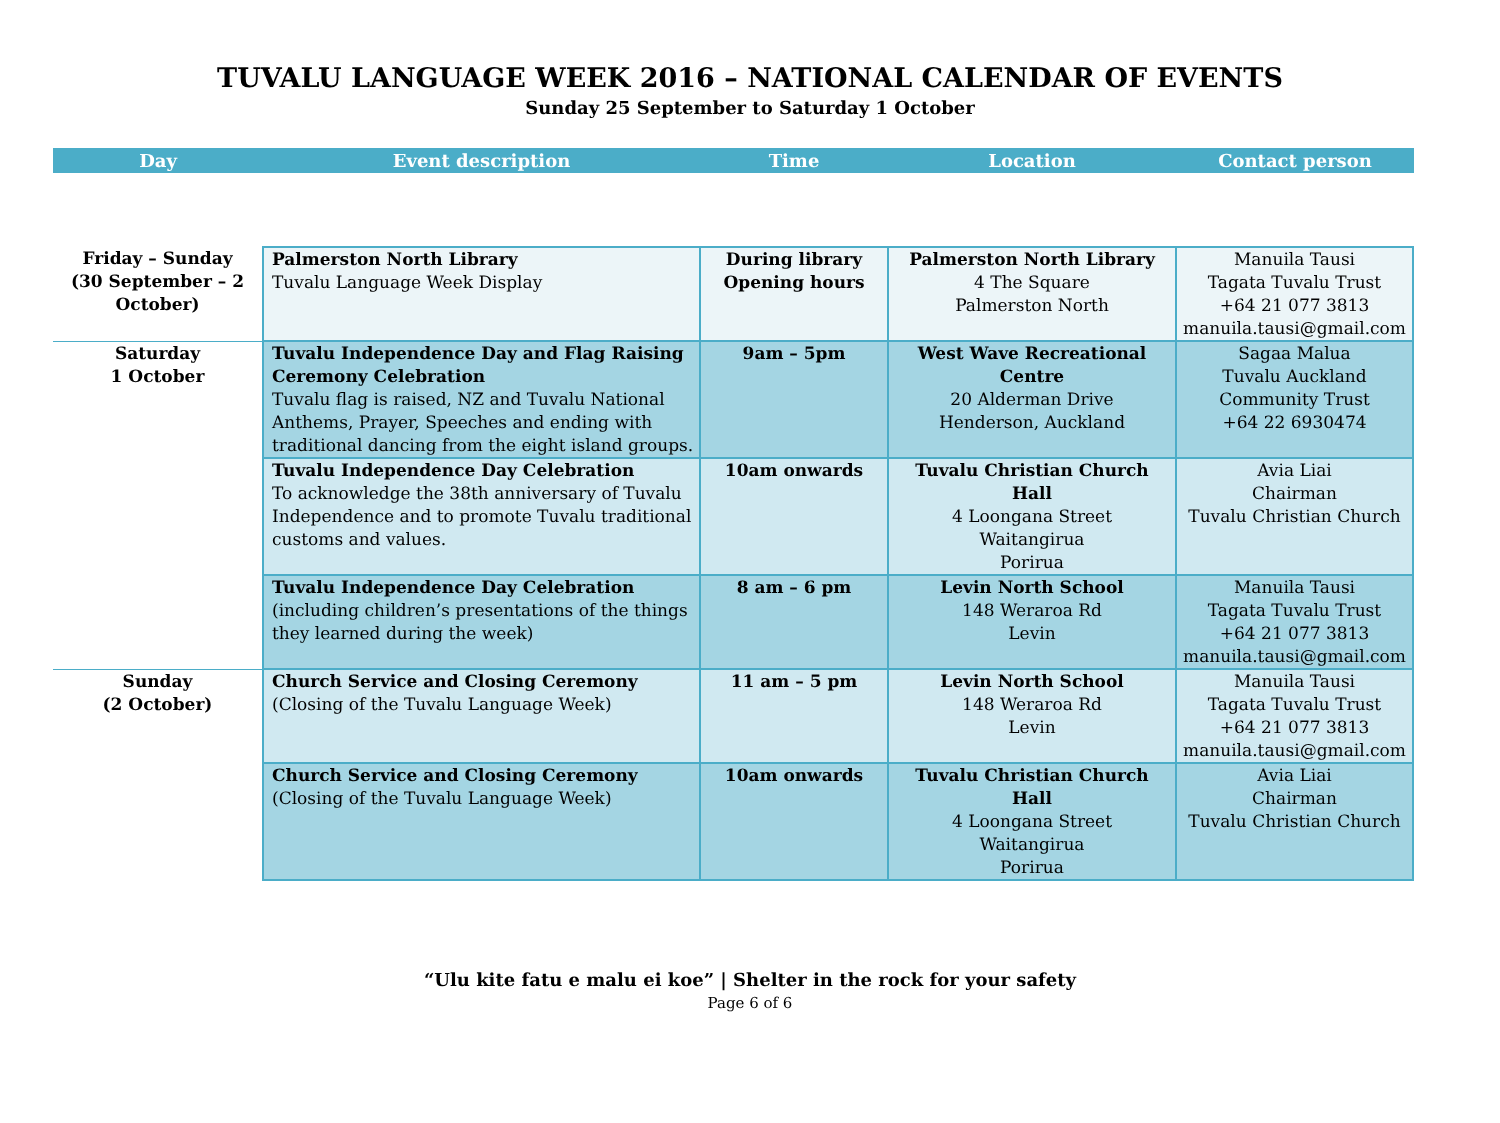TUVALU LANGUAGE WEEK 2016 – NATIONAL CALENDAR OF EVENTS
Sunday 25 September to Saturday 1 October
| Day | Event description | Time | Location | Contact person |
| --- | --- | --- | --- | --- |
| Friday – Sunday (30 September – 2 October) | Palmerston North Library Tuvalu Language Week Display | During library Opening hours | Palmerston North Library 4 The Square Palmerston North | Manuila Tausi Tagata Tuvalu Trust +64 21 077 3813 manuila.tausi@gmail.com |
| Saturday 1 October | Tuvalu Independence Day and Flag Raising Ceremony Celebration Tuvalu flag is raised, NZ and Tuvalu National Anthems, Prayer, Speeches and ending with traditional dancing from the eight island groups. | 9am – 5pm | West Wave Recreational Centre 20 Alderman Drive Henderson, Auckland | Sagaa Malua Tuvalu Auckland Community Trust +64 22 6930474 |
| | Tuvalu Independence Day Celebration To acknowledge the 38th anniversary of Tuvalu Independence and to promote Tuvalu traditional customs and values. | 10am onwards | Tuvalu Christian Church Hall 4 Loongana Street Waitangirua Porirua | Avia Liai Chairman Tuvalu Christian Church |
| | Tuvalu Independence Day Celebration (including children’s presentations of the things they learned during the week) | 8 am – 6 pm | Levin North School 148 Weraroa Rd Levin | Manuila Tausi Tagata Tuvalu Trust +64 21 077 3813 manuila.tausi@gmail.com |
| Sunday (2 October) | Church Service and Closing Ceremony (Closing of the Tuvalu Language Week) | 11 am – 5 pm | Levin North School 148 Weraroa Rd Levin | Manuila Tausi Tagata Tuvalu Trust +64 21 077 3813 manuila.tausi@gmail.com |
| | Church Service and Closing Ceremony (Closing of the Tuvalu Language Week) | 10am onwards | Tuvalu Christian Church Hall 4 Loongana Street Waitangirua Porirua | Avia Liai Chairman Tuvalu Christian Church |
“Ulu kite fatu e malu ei koe” | Shelter in the rock for your safety
Page 6 of 6